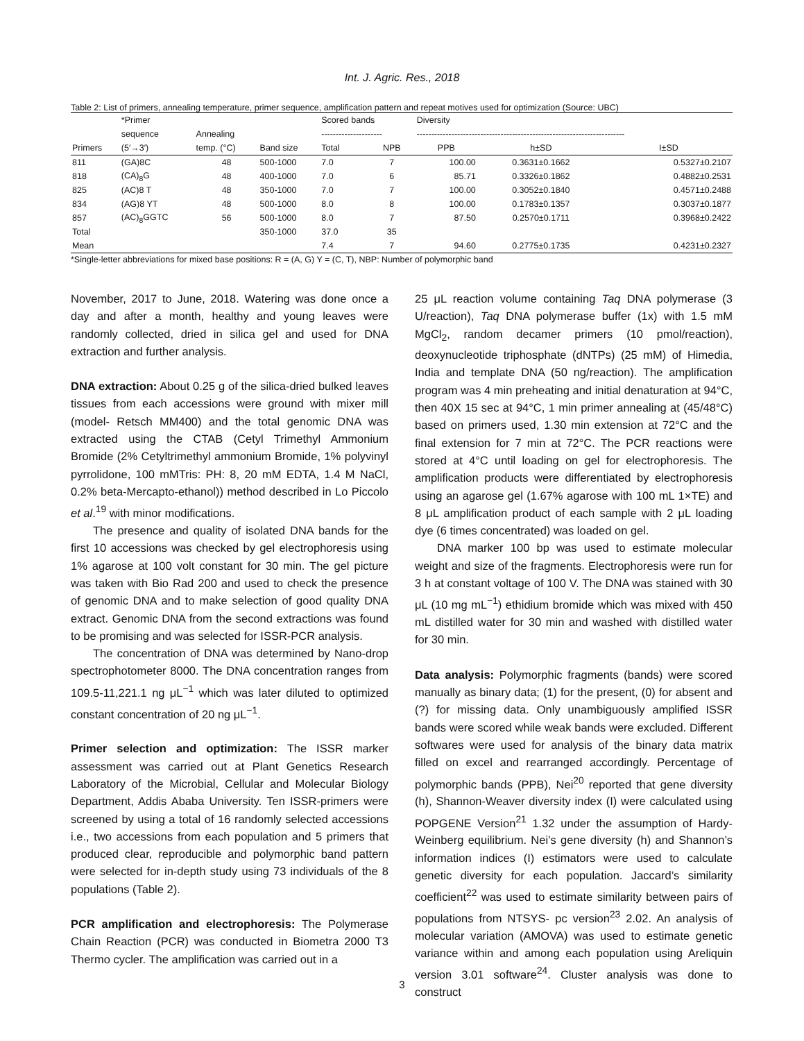Int. J. Agric. Res., 2018
Table 2: List of primers, annealing temperature, primer sequence, amplification pattern and repeat motives used for optimization (Source: UBC)
| | *Primer | | | Scored bands | | Diversity | | |
| --- | --- | --- | --- | --- | --- | --- | --- | --- |
| | sequence | Annealing | | --------------------- | | ------------------------------------------------------------------------ | | |
| Primers | (5′→3′) | temp. (°C) | Band size | Total | NPB | PPB | h±SD | I±SD |
| 811 | (GA)8C | 48 | 500-1000 | 7.0 | 7 | 100.00 | 0.3631±0.1662 | 0.5327±0.2107 |
| 818 | (CA)<sub>8</sub>G | 48 | 400-1000 | 7.0 | 6 | 85.71 | 0.3326±0.1862 | 0.4882±0.2531 |
| 825 | (AC)8 T | 48 | 350-1000 | 7.0 | 7 | 100.00 | 0.3052±0.1840 | 0.4571±0.2488 |
| 834 | (AG)8 YT | 48 | 500-1000 | 8.0 | 8 | 100.00 | 0.1783±0.1357 | 0.3037±0.1877 |
| 857 | (AC)<sub>8</sub>GGTC | 56 | 500-1000 | 8.0 | 7 | 87.50 | 0.2570±0.1711 | 0.3968±0.2422 |
| Total | | | 350-1000 | 37.0 | 35 | | | |
| Mean | | | | 7.4 | 7 | 94.60 | 0.2775±0.1735 | 0.4231±0.2327 |
*Single-letter abbreviations for mixed base positions: R = (A, G) Y = (C, T), NBP: Number of polymorphic band
November, 2017 to June, 2018. Watering was done once a day and after a month, healthy and young leaves were randomly collected, dried in silica gel and used for DNA extraction and further analysis.
DNA extraction: About 0.25 g of the silica-dried bulked leaves tissues from each accessions were ground with mixer mill (model- Retsch MM400) and the total genomic DNA was extracted using the CTAB (Cetyl Trimethyl Ammonium Bromide (2% Cetyltrimethyl ammonium Bromide, 1% polyvinyl pyrrolidone, 100 mMTris: PH: 8, 20 mM EDTA, 1.4 M NaCl, 0.2% beta-Mercapto-ethanol)) method described in Lo Piccolo et al.<sup>19</sup> with minor modifications.
The presence and quality of isolated DNA bands for the first 10 accessions was checked by gel electrophoresis using 1% agarose at 100 volt constant for 30 min. The gel picture was taken with Bio Rad 200 and used to check the presence of genomic DNA and to make selection of good quality DNA extract. Genomic DNA from the second extractions was found to be promising and was selected for ISSR-PCR analysis.
The concentration of DNA was determined by Nano-drop spectrophotometer 8000. The DNA concentration ranges from 109.5-11,221.1 ng μL<sup>−1</sup> which was later diluted to optimized constant concentration of 20 ng μL<sup>−1</sup>.
Primer selection and optimization: The ISSR marker assessment was carried out at Plant Genetics Research Laboratory of the Microbial, Cellular and Molecular Biology Department, Addis Ababa University. Ten ISSR-primers were screened by using a total of 16 randomly selected accessions i.e., two accessions from each population and 5 primers that produced clear, reproducible and polymorphic band pattern were selected for in-depth study using 73 individuals of the 8 populations (Table 2).
PCR amplification and electrophoresis: The Polymerase Chain Reaction (PCR) was conducted in Biometra 2000 T3 Thermo cycler. The amplification was carried out in a
25 μL reaction volume containing Taq DNA polymerase (3 U/reaction), Taq DNA polymerase buffer (1x) with 1.5 mM MgCl<sub>2</sub>, random decamer primers (10 pmol/reaction), deoxynucleotide triphosphate (dNTPs) (25 mM) of Himedia, India and template DNA (50 ng/reaction). The amplification program was 4 min preheating and initial denaturation at 94°C, then 40X 15 sec at 94°C, 1 min primer annealing at (45/48°C) based on primers used, 1.30 min extension at 72°C and the final extension for 7 min at 72°C. The PCR reactions were stored at 4°C until loading on gel for electrophoresis. The amplification products were differentiated by electrophoresis using an agarose gel (1.67% agarose with 100 mL 1×TE) and 8 μL amplification product of each sample with 2 μL loading dye (6 times concentrated) was loaded on gel.
DNA marker 100 bp was used to estimate molecular weight and size of the fragments. Electrophoresis were run for 3 h at constant voltage of 100 V. The DNA was stained with 30 μL (10 mg mL<sup>−1</sup>) ethidium bromide which was mixed with 450 mL distilled water for 30 min and washed with distilled water for 30 min.
Data analysis: Polymorphic fragments (bands) were scored manually as binary data; (1) for the present, (0) for absent and (?) for missing data. Only unambiguously amplified ISSR bands were scored while weak bands were excluded. Different softwares were used for analysis of the binary data matrix filled on excel and rearranged accordingly. Percentage of polymorphic bands (PPB), Nei<sup>20</sup> reported that gene diversity (h), Shannon-Weaver diversity index (I) were calculated using POPGENE Version<sup>21</sup> 1.32 under the assumption of Hardy-Weinberg equilibrium. Nei’s gene diversity (h) and Shannon’s information indices (I) estimators were used to calculate genetic diversity for each population. Jaccard’s similarity coefficient<sup>22</sup> was used to estimate similarity between pairs of populations from NTSYS- pc version<sup>23</sup> 2.02. An analysis of molecular variation (AMOVA) was used to estimate genetic variance within and among each population using Areliquin version 3.01 software<sup>24</sup>. Cluster analysis was done to construct
3